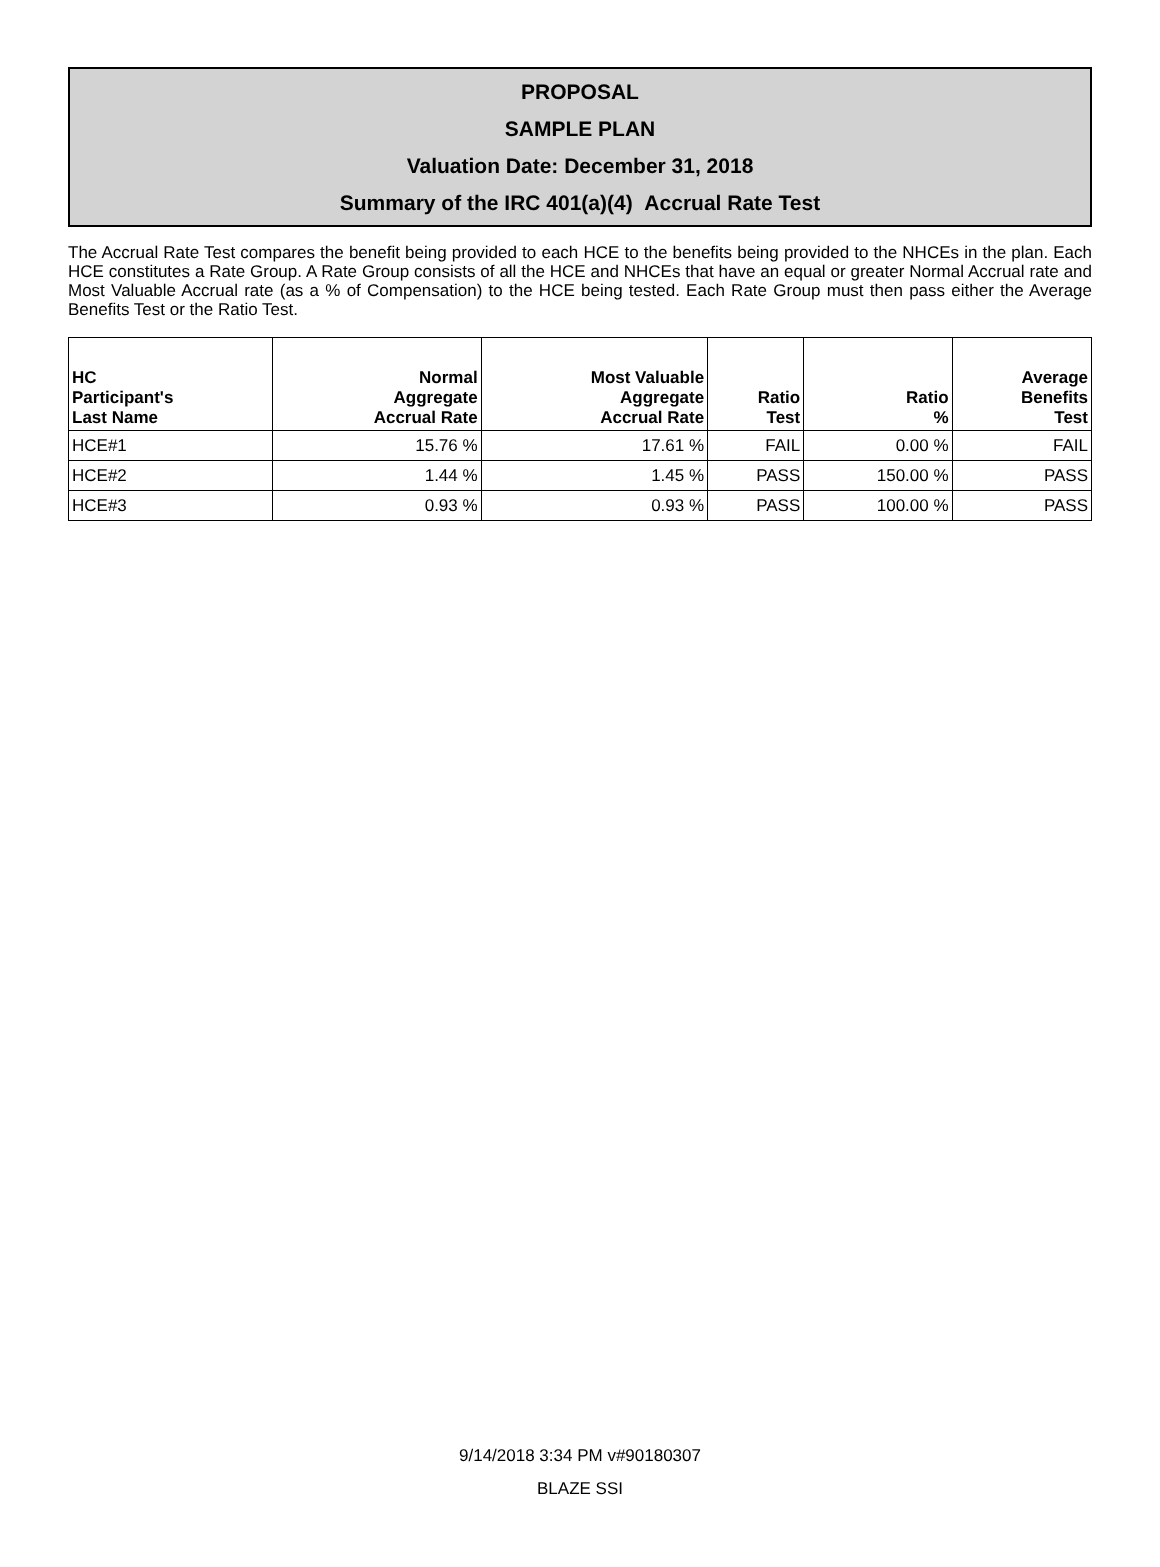PROPOSAL
SAMPLE PLAN
Valuation Date: December 31, 2018
Summary of the IRC 401(a)(4) Accrual Rate Test
The Accrual Rate Test compares the benefit being provided to each HCE to the benefits being provided to the NHCEs in the plan. Each HCE constitutes a Rate Group. A Rate Group consists of all the HCE and NHCEs that have an equal or greater Normal Accrual rate and Most Valuable Accrual rate (as a % of Compensation) to the HCE being tested. Each Rate Group must then pass either the Average Benefits Test or the Ratio Test.
| HC Participant's Last Name | Normal Aggregate Accrual Rate | Most Valuable Aggregate Accrual Rate | Ratio Test | Ratio % | Average Benefits Test |
| --- | --- | --- | --- | --- | --- |
| HCE#1 | 15.76 % | 17.61 % | FAIL | 0.00 % | FAIL |
| HCE#2 | 1.44 % | 1.45 % | PASS | 150.00 % | PASS |
| HCE#3 | 0.93 % | 0.93 % | PASS | 100.00 % | PASS |
9/14/2018 3:34 PM v#90180307
BLAZE SSI